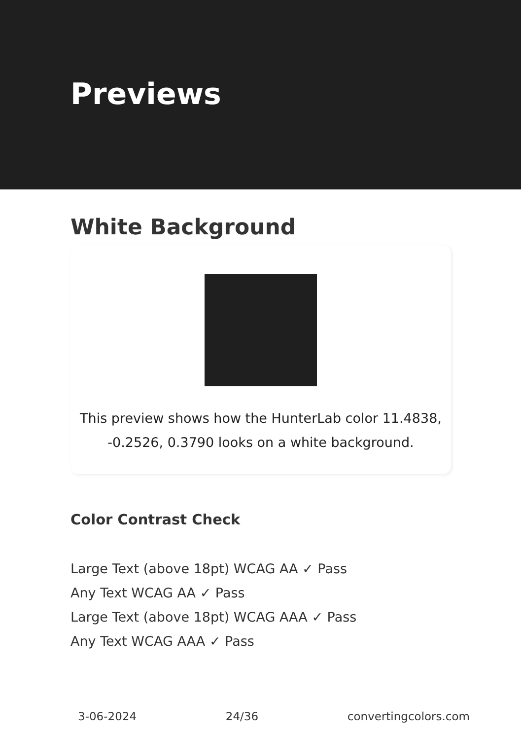Previews
White Background
This preview shows how the HunterLab color 11.4838,
-0.2526, 0.3790 looks on a white background.
Color Contrast Check
Large Text (above 18pt) WCAG AA ✓ Pass
Any Text WCAG AA ✓ Pass
Large Text (above 18pt) WCAG AAA ✓ Pass
Any Text WCAG AAA ✓ Pass
3-06-2024 24/36 convertingcolors.com